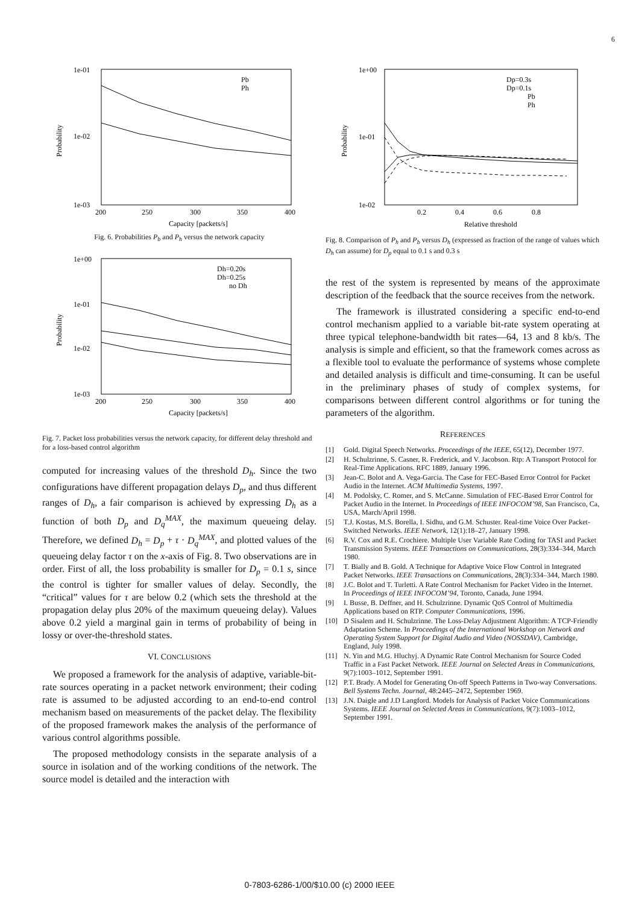6
1e-01
1e-02
1e-03
200
250
300
350
400
Capacity [packets/s]
Probability
Pb
Ph
Fig. 6. Probabilities P<sub>b</sub> and P<sub>h</sub> versus the network capacity
1e+00
1e-01
1e-02
1e-03
200
250
300
350
400
Capacity [packets/s]
Probability
Dh=0.20s
Dh=0.25s
no Dh
Fig. 7. Packet loss probabilities versus the network capacity, for different delay threshold and for a loss-based control algorithm
computed for increasing values of the threshold D<sub>h</sub>. Since the two configurations have different propagation delays D<sub>p</sub>, and thus different ranges of D<sub>h</sub>, a fair comparison is achieved by expressing D<sub>h</sub> as a function of both D<sub>p</sub> and D<sub>q</sub><sup>MAX</sup>, the maximum queueing delay. Therefore, we defined D<sub>h</sub> = D<sub>p</sub> + τ · D<sub>q</sub><sup>MAX</sup>, and plotted values of the queueing delay factor τ on the x-axis of Fig. 8. Two observations are in order. First of all, the loss probability is smaller for D<sub>p</sub> = 0.1 s, since the control is tighter for smaller values of delay. Secondly, the “critical” values for τ are below 0.2 (which sets the threshold at the propagation delay plus 20% of the maximum queueing delay). Values above 0.2 yield a marginal gain in terms of probability of being in lossy or over-the-threshold states.
VI. CONCLUSIONS
We proposed a framework for the analysis of adaptive, variable-bit-rate sources operating in a packet network environment; their coding rate is assumed to be adjusted according to an end-to-end control mechanism based on measurements of the packet delay. The flexibility of the proposed framework makes the analysis of the performance of various control algorithms possible.
The proposed methodology consists in the separate analysis of a source in isolation and of the working conditions of the network. The source model is detailed and the interaction with
1e+00
1e-01
1e-02
0.2
0.4
0.6
0.8
Relative threshold
Probability
Dp=0.3s
Dp=0.1s
Pb
Ph
Fig. 8. Comparison of P<sub>h</sub> and P<sub>b</sub> versus D<sub>h</sub> (expressed as fraction of the range of values which D<sub>h</sub> can assume) for D<sub>p</sub> equal to 0.1 s and 0.3 s
the rest of the system is represented by means of the approximate description of the feedback that the source receives from the network.
The framework is illustrated considering a specific end-to-end control mechanism applied to a variable bit-rate system operating at three typical telephone-bandwidth bit rates—64, 13 and 8 kb/s. The analysis is simple and efficient, so that the framework comes across as a flexible tool to evaluate the performance of systems whose complete and detailed analysis is difficult and time-consuming. It can be useful in the preliminary phases of study of complex systems, for comparisons between different control algorithms or for tuning the parameters of the algorithm.
REFERENCES
[1] Gold. Digital Speech Networks. Proceedings of the IEEE, 65(12), December 1977.
[2] H. Schulzrinne, S. Casner, R. Frederick, and V. Jacobson. Rtp: A Transport Protocol for Real-Time Applications. RFC 1889, January 1996.
[3] Jean-C. Bolot and A. Vega-Garcia. The Case for FEC-Based Error Control for Packet Audio in the Internet. ACM Multimedia Systems, 1997.
[4] M. Podolsky, C. Romer, and S. McCanne. Simulation of FEC-Based Error Control for Packet Audio in the Internet. In Proceedings of IEEE INFOCOM’98, San Francisco, Ca, USA, March/April 1998.
[5] T.J. Kostas, M.S. Borella, I. Sidhu, and G.M. Schuster. Real-time Voice Over Packet-Switched Networks. IEEE Network, 12(1):18–27, January 1998.
[6] R.V. Cox and R.E. Crochiere. Multiple User Variable Rate Coding for TASI and Packet Transmission Systems. IEEE Transactions on Communications, 28(3):334–344, March 1980.
[7] T. Bially and B. Gold. A Technique for Adaptive Voice Flow Control in Integrated Packet Networks. IEEE Transactions on Communications, 28(3):334–344, March 1980.
[8] J.C. Bolot and T. Turletti. A Rate Control Mechanism for Packet Video in the Internet. In Proceedings of IEEE INFOCOM’94, Toronto, Canada, June 1994.
[9] I. Busse, B. Deffner, and H. Schulzrinne. Dynamic QoS Control of Multimedia Applications based on RTP. Computer Communications, 1996.
[10] D Sisalem and H. Schulzrinne. The Loss-Delay Adjustment Algorithm: A TCP-Friendly Adaptation Scheme. In Proceedings of the International Workshop on Network and Operating System Support for Digital Audio and Video (NOSSDAV), Cambridge, England, July 1998.
[11] N. Yin and M.G. Hluchyj. A Dynamic Rate Control Mechanism for Source Coded Traffic in a Fast Packet Network. IEEE Journal on Selected Areas in Communications, 9(7):1003–1012, September 1991.
[12] P.T. Brady. A Model for Generating On-off Speech Patterns in Two-way Conversations. Bell Systems Techn. Journal, 48:2445–2472, September 1969.
[13] J.N. Daigle and J.D Langford. Models for Analysis of Packet Voice Communications Systems. IEEE Journal on Selected Areas in Communications, 9(7):1003–1012, September 1991.
0-7803-6286-1/00/$10.00 (c) 2000 IEEE